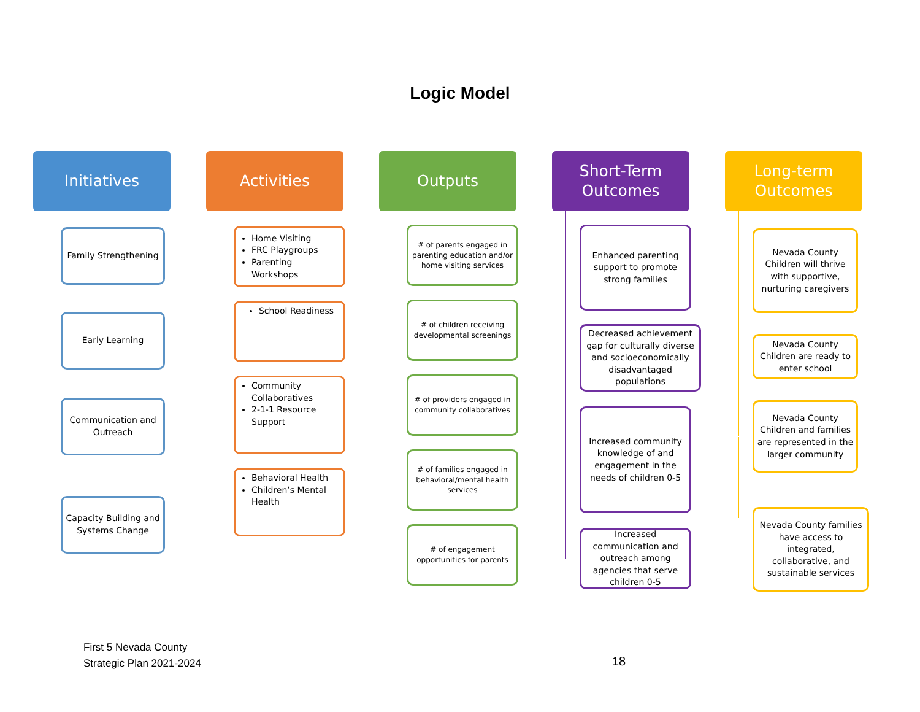Logic Model
Initiatives
Family Strengthening
Early Learning
Communication and Outreach
Capacity Building and Systems Change
Activities
Home Visiting
FRC Playgroups
Parenting Workshops
School Readiness
Community Collaboratives
2-1-1 Resource Support
Behavioral Health
Children’s Mental Health
Outputs
# of parents engaged in parenting education and/or home visiting services
# of children receiving developmental screenings
# of providers engaged in community collaboratives
# of families engaged in behavioral/mental health services
# of engagement opportunities for parents
Short-Term Outcomes
Enhanced parenting support to promote strong families
Decreased achievement gap for culturally diverse and socioeconomically disadvantaged populations
Increased community knowledge of and engagement in the needs of children 0-5
Increased communication and outreach among agencies that serve children 0-5
Long-term Outcomes
Nevada County Children will thrive with supportive, nurturing caregivers
Nevada County Children are ready to enter school
Nevada County Children and families are represented in the larger community
Nevada County families have access to integrated, collaborative, and sustainable services
First 5 Nevada County
Strategic Plan 2021-2024
18